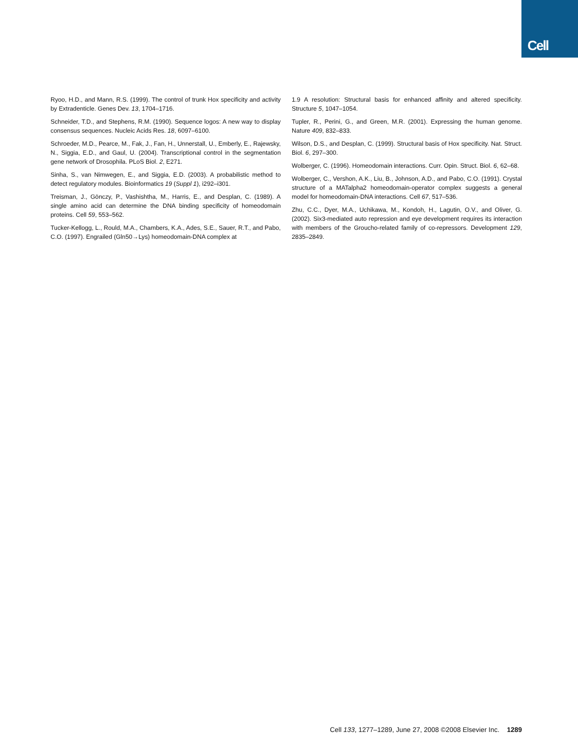Cell
Ryoo, H.D., and Mann, R.S. (1999). The control of trunk Hox specificity and activity by Extradenticle. Genes Dev. 13, 1704–1716.
Schneider, T.D., and Stephens, R.M. (1990). Sequence logos: A new way to display consensus sequences. Nucleic Acids Res. 18, 6097–6100.
Schroeder, M.D., Pearce, M., Fak, J., Fan, H., Unnerstall, U., Emberly, E., Rajewsky, N., Siggia, E.D., and Gaul, U. (2004). Transcriptional control in the segmentation gene network of Drosophila. PLoS Biol. 2, E271.
Sinha, S., van Nimwegen, E., and Siggia, E.D. (2003). A probabilistic method to detect regulatory modules. Bioinformatics 19 (Suppl 1), i292–i301.
Treisman, J., Gönczy, P., Vashishtha, M., Harris, E., and Desplan, C. (1989). A single amino acid can determine the DNA binding specificity of homeodomain proteins. Cell 59, 553–562.
Tucker-Kellogg, L., Rould, M.A., Chambers, K.A., Ades, S.E., Sauer, R.T., and Pabo, C.O. (1997). Engrailed (Gln50→Lys) homeodomain-DNA complex at
1.9 A resolution: Structural basis for enhanced affinity and altered specificity. Structure 5, 1047–1054.
Tupler, R., Perini, G., and Green, M.R. (2001). Expressing the human genome. Nature 409, 832–833.
Wilson, D.S., and Desplan, C. (1999). Structural basis of Hox specificity. Nat. Struct. Biol. 6, 297–300.
Wolberger, C. (1996). Homeodomain interactions. Curr. Opin. Struct. Biol. 6, 62–68.
Wolberger, C., Vershon, A.K., Liu, B., Johnson, A.D., and Pabo, C.O. (1991). Crystal structure of a MATalpha2 homeodomain-operator complex suggests a general model for homeodomain-DNA interactions. Cell 67, 517–536.
Zhu, C.C., Dyer, M.A., Uchikawa, M., Kondoh, H., Lagutin, O.V., and Oliver, G. (2002). Six3-mediated auto repression and eye development requires its interaction with members of the Groucho-related family of co-repressors. Development 129, 2835–2849.
Cell 133, 1277–1289, June 27, 2008 ©2008 Elsevier Inc. 1289